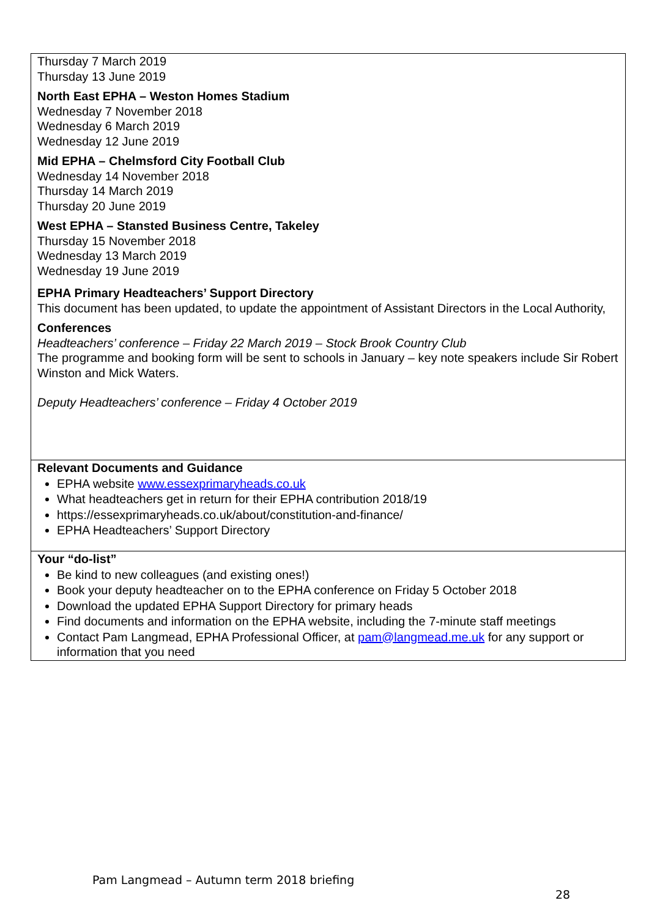| Thursday 7 March 2019 Thursday 13 June 2019 North East EPHA – Weston Homes Stadium Wednesday 7 November 2018 Wednesday 6 March 2019 Wednesday 12 June 2019 Mid EPHA – Chelmsford City Football Club Wednesday 14 November 2018 Thursday 14 March 2019 Thursday 20 June 2019 West EPHA – Stansted Business Centre, Takeley Thursday 15 November 2018 Wednesday 13 March 2019 Wednesday 19 June 2019 EPHA Primary Headteachers’ Support Directory This document has been updated, to update the appointment of Assistant Directors in the Local Authority, Conferences Headteachers’ conference – Friday 22 March 2019 – Stock Brook Country Club The programme and booking form will be sent to schools in January – key note speakers include Sir Robert Winston and Mick Waters. Deputy Headteachers’ conference – Friday 4 October 2019 |
| Relevant Documents and Guidance EPHA website www.essexprimaryheads.co.uk What headteachers get in return for their EPHA contribution 2018/19 https://essexprimaryheads.co.uk/about/constitution-and-finance/ EPHA Headteachers’ Support Directory |
| Your “do-list” Be kind to new colleagues (and existing ones!) Book your deputy headteacher on to the EPHA conference on Friday 5 October 2018 Download the updated EPHA Support Directory for primary heads Find documents and information on the EPHA website, including the 7-minute staff meetings Contact Pam Langmead, EPHA Professional Officer, at pam@langmead.me.uk for any support or information that you need |
Pam Langmead – Autumn term 2018 briefing
28